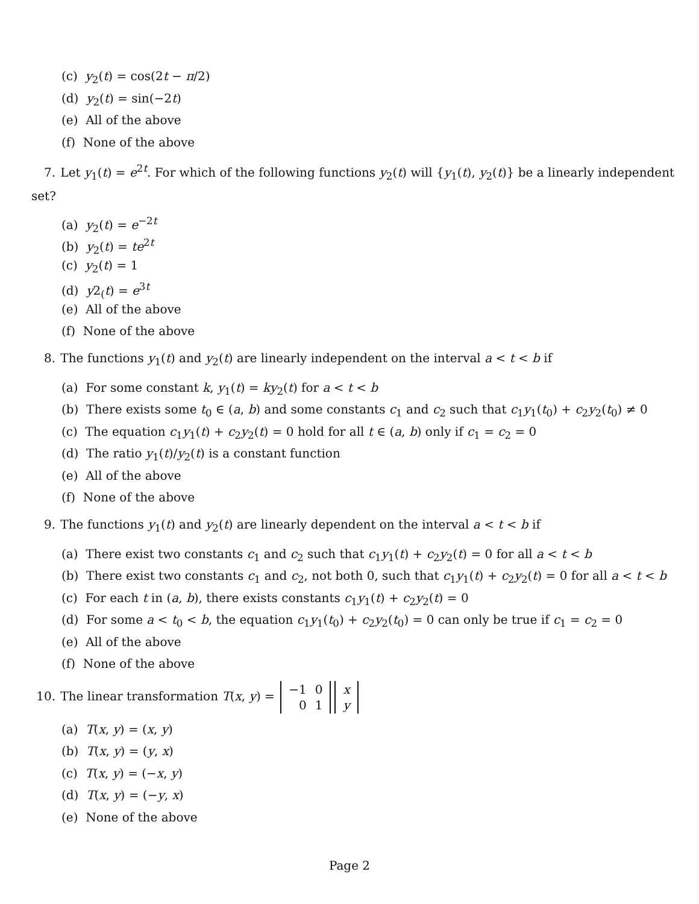(c) y<sub>2</sub>(t) = cos(2t − π/2)
(d) y<sub>2</sub>(t) = sin(−2t)
(e) All of the above
(f) None of the above
7. Let y<sub>1</sub>(t) = e<sup>2t</sup>. For which of the following functions y<sub>2</sub>(t) will {y<sub>1</sub>(t), y<sub>2</sub>(t)} be a linearly independent set?
(a) y<sub>2</sub>(t) = e<sup>−2t</sup>
(b) y<sub>2</sub>(t) = te<sup>2t</sup>
(c) y<sub>2</sub>(t) = 1
(d) y2<sub>(</sub>t) = e<sup>3t</sup>
(e) All of the above
(f) None of the above
8. The functions y<sub>1</sub>(t) and y<sub>2</sub>(t) are linearly independent on the interval a < t < b if
(a) For some constant k, y<sub>1</sub>(t) = ky<sub>2</sub>(t) for a < t < b
(b) There exists some t<sub>0</sub> ∈ (a, b) and some constants c<sub>1</sub> and c<sub>2</sub> such that c<sub>1</sub>y<sub>1</sub>(t<sub>0</sub>) + c<sub>2</sub>y<sub>2</sub>(t<sub>0</sub>) ≠ 0
(c) The equation c<sub>1</sub>y<sub>1</sub>(t) + c<sub>2</sub>y<sub>2</sub>(t) = 0 hold for all t ∈ (a, b) only if c<sub>1</sub> = c<sub>2</sub> = 0
(d) The ratio y<sub>1</sub>(t)/y<sub>2</sub>(t) is a constant function
(e) All of the above
(f) None of the above
9. The functions y<sub>1</sub>(t) and y<sub>2</sub>(t) are linearly dependent on the interval a < t < b if
(a) There exist two constants c<sub>1</sub> and c<sub>2</sub> such that c<sub>1</sub>y<sub>1</sub>(t) + c<sub>2</sub>y<sub>2</sub>(t) = 0 for all a < t < b
(b) There exist two constants c<sub>1</sub> and c<sub>2</sub>, not both 0, such that c<sub>1</sub>y<sub>1</sub>(t) + c<sub>2</sub>y<sub>2</sub>(t) = 0 for all a < t < b
(c) For each t in (a, b), there exists constants c<sub>1</sub>y<sub>1</sub>(t) + c<sub>2</sub>y<sub>2</sub>(t) = 0
(d) For some a < t<sub>0</sub> < b, the equation c<sub>1</sub>y<sub>1</sub>(t<sub>0</sub>) + c<sub>2</sub>y<sub>2</sub>(t<sub>0</sub>) = 0 can only be true if c<sub>1</sub> = c<sub>2</sub> = 0
(e) All of the above
(f) None of the above
10. The linear transformation T(x, y) =
| −1 | 0 |
| 0 | 1 |
| x |
| y |
(a) T(x, y) = (x, y)
(b) T(x, y) = (y, x)
(c) T(x, y) = (−x, y)
(d) T(x, y) = (−y, x)
(e) None of the above
Page 2